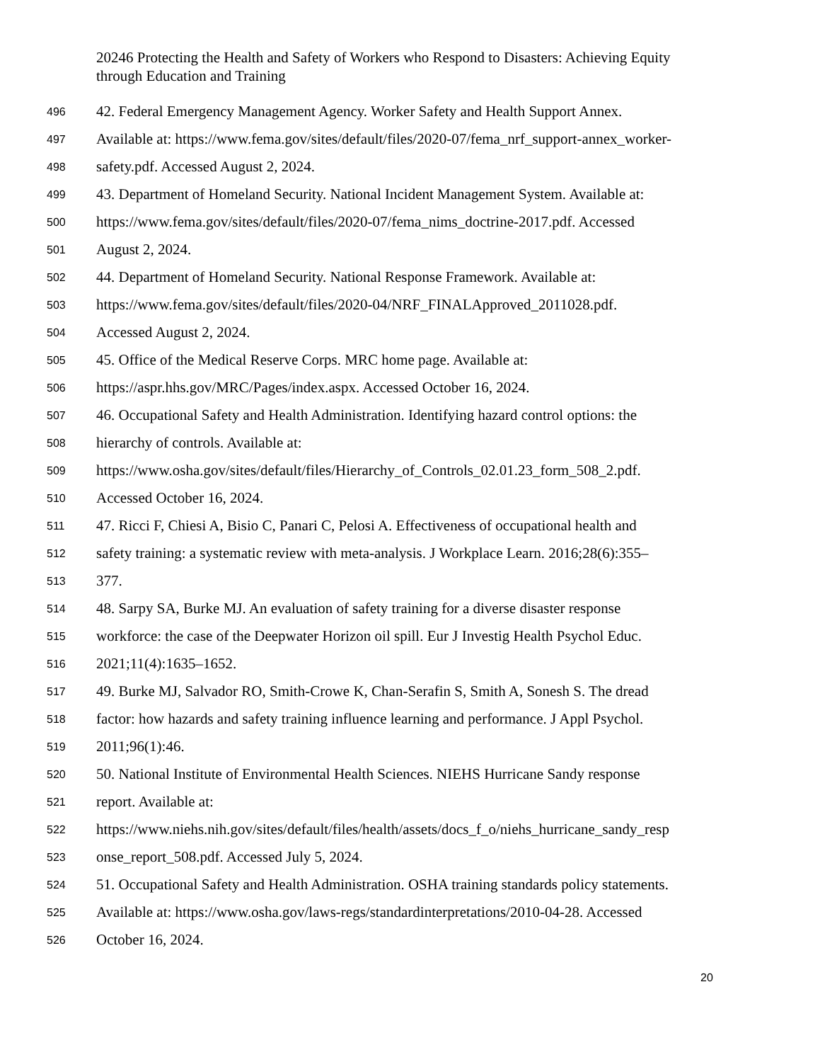20246 Protecting the Health and Safety of Workers who Respond to Disasters: Achieving Equity through Education and Training
496 42. Federal Emergency Management Agency. Worker Safety and Health Support Annex.
497 Available at: https://www.fema.gov/sites/default/files/2020-07/fema_nrf_support-annex_worker-
498 safety.pdf. Accessed August 2, 2024.
499 43. Department of Homeland Security. National Incident Management System. Available at:
500 https://www.fema.gov/sites/default/files/2020-07/fema_nims_doctrine-2017.pdf. Accessed
501 August 2, 2024.
502 44. Department of Homeland Security. National Response Framework. Available at:
503 https://www.fema.gov/sites/default/files/2020-04/NRF_FINALApproved_2011028.pdf.
504 Accessed August 2, 2024.
505 45. Office of the Medical Reserve Corps. MRC home page. Available at:
506 https://aspr.hhs.gov/MRC/Pages/index.aspx. Accessed October 16, 2024.
507 46. Occupational Safety and Health Administration. Identifying hazard control options: the
508 hierarchy of controls. Available at:
509 https://www.osha.gov/sites/default/files/Hierarchy_of_Controls_02.01.23_form_508_2.pdf.
510 Accessed October 16, 2024.
511 47. Ricci F, Chiesi A, Bisio C, Panari C, Pelosi A. Effectiveness of occupational health and
512 safety training: a systematic review with meta-analysis. J Workplace Learn. 2016;28(6):355–
513 377.
514 48. Sarpy SA, Burke MJ. An evaluation of safety training for a diverse disaster response
515 workforce: the case of the Deepwater Horizon oil spill. Eur J Investig Health Psychol Educ.
516 2021;11(4):1635–1652.
517 49. Burke MJ, Salvador RO, Smith-Crowe K, Chan-Serafin S, Smith A, Sonesh S. The dread
518 factor: how hazards and safety training influence learning and performance. J Appl Psychol.
519 2011;96(1):46.
520 50. National Institute of Environmental Health Sciences. NIEHS Hurricane Sandy response
521 report. Available at:
522 https://www.niehs.nih.gov/sites/default/files/health/assets/docs_f_o/niehs_hurricane_sandy_resp
523 onse_report_508.pdf. Accessed July 5, 2024.
524 51. Occupational Safety and Health Administration. OSHA training standards policy statements.
525 Available at: https://www.osha.gov/laws-regs/standardinterpretations/2010-04-28. Accessed
526 October 16, 2024.
20